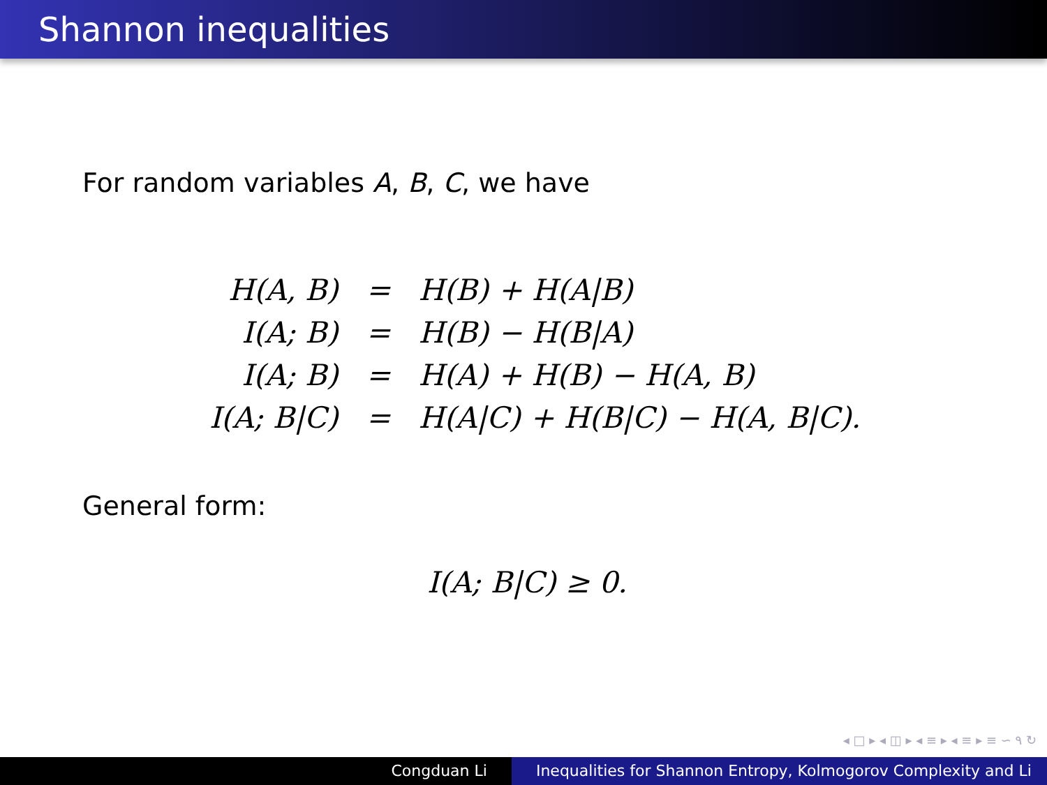Shannon inequalities
For random variables A, B, C, we have
| H(A, B) | = | H(B) + H(A/B) |
| I(A; B) | = | H(B) − H(B/A) |
| I(A; B) | = | H(A) + H(B) − H(A, B) |
| I(A; B/C) | = | H(A/C) + H(B/C) − H(A, B/C). |
General form:
I(A; B|C) ≥ 0.
◂ □ ▸ ◂ ◫ ▸ ◂ ≡ ▸ ◂ ≡ ▸ ≡ ∽ ۹ ↻
Congduan Li Inequalities for Shannon Entropy, Kolmogorov Complexity and Li